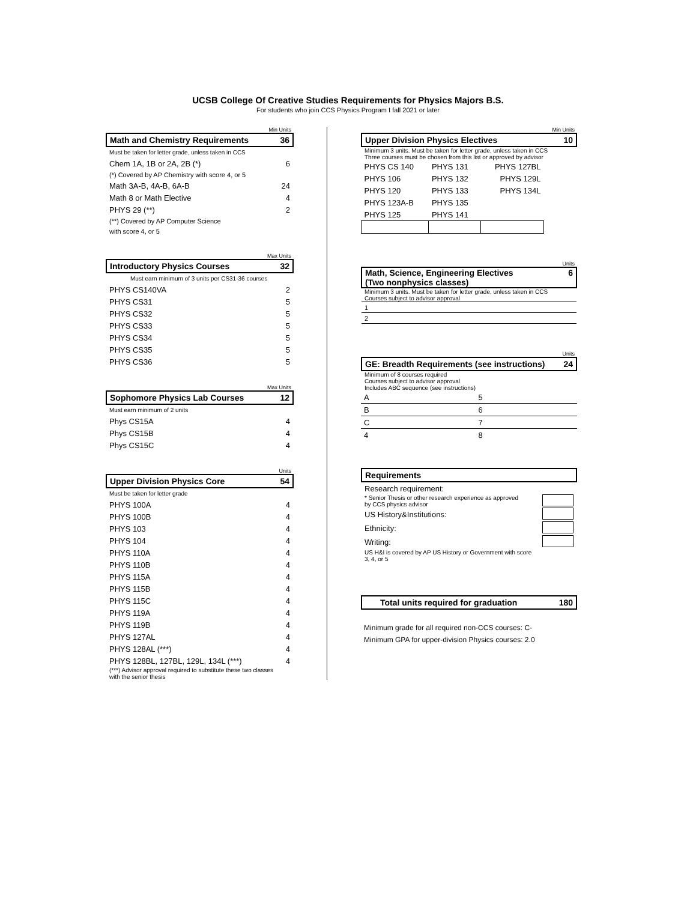UCSB College Of Creative Studies Requirements for Physics Majors B.S.
For students who join CCS Physics Program I fall 2021 or later
Min Units
| Math and Chemistry Requirements | 36 |
| Must be taken for letter grade, unless taken in CCS | |
| Chem 1A, 1B or 2A, 2B (*) | 6 |
| (*) Covered by AP Chemistry with score 4, or 5 | |
| Math 3A-B, 4A-B, 6A-B | 24 |
| Math 8 or Math Elective | 4 |
| PHYS 29 (**) | 2 |
| (**) Covered by AP Computer Science | |
| with score 4, or 5 | |
Max Units
| Introductory Physics Courses | 32 |
| Must earn minimum of 3 units per CS31-36 courses | |
| PHYS CS140VA | 2 |
| PHYS CS31 | 5 |
| PHYS CS32 | 5 |
| PHYS CS33 | 5 |
| PHYS CS34 | 5 |
| PHYS CS35 | 5 |
| PHYS CS36 | 5 |
Max Units
| Sophomore Physics Lab Courses | 12 |
| Must earn minimum of 2 units | |
| Phys CS15A | 4 |
| Phys CS15B | 4 |
| Phys CS15C | 4 |
Units
| Upper Division Physics Core | 54 |
| Must be taken for letter grade | |
| PHYS 100A | 4 |
| PHYS 100B | 4 |
| PHYS 103 | 4 |
| PHYS 104 | 4 |
| PHYS 110A | 4 |
| PHYS 110B | 4 |
| PHYS 115A | 4 |
| PHYS 115B | 4 |
| PHYS 115C | 4 |
| PHYS 119A | 4 |
| PHYS 119B | 4 |
| PHYS 127AL | 4 |
| PHYS 128AL (***) | 4 |
| PHYS 128BL, 127BL, 129L, 134L (***) | 4 |
| (***) Advisor approval required to substitute these two classes with the senior thesis | |
Min Units
| Upper Division Physics Electives | 10 |
| Minimum 3 units. Must be taken for letter grade, unless taken in CCS Three courses must be chosen from this list or approved by advisor | |
| PHYS CS 140 | PHYS 131 | PHYS 127BL |
| PHYS 106 | PHYS 132 | PHYS 129L |
| PHYS 120 | PHYS 133 | PHYS 134L |
| PHYS 123A-B | PHYS 135 | |
| PHYS 125 | PHYS 141 | |
Units
| Math, Science, Engineering Electives (Two nonphysics classes) | 6 |
| Minimum 3 units. Must be taken for letter grade, unless taken in CCS Courses subject to advisor approval | |
| 1 | |
| 2 | |
Units
| GE: Breadth Requirements (see instructions) | 24 |
| Minimum of 8 courses required Courses subject to advisor approval Includes ABC sequence (see instructions) | |
| A | 5 |
| B | 6 |
| C | 7 |
| 4 | 8 |
| Requirements | |
| Research requirement: | |
| * Senior Thesis or other research experience as approved by CCS physics advisor | |
| US History&Institutions: | |
| Ethnicity: | |
| Writing: | |
| US H&I is covered by AP US History or Government with score 3, 4, or 5 | |
| Total units required for graduation | 180 |
| Minimum grade for all required non-CCS courses: C- |
| Minimum GPA for upper-division Physics courses: 2.0 |